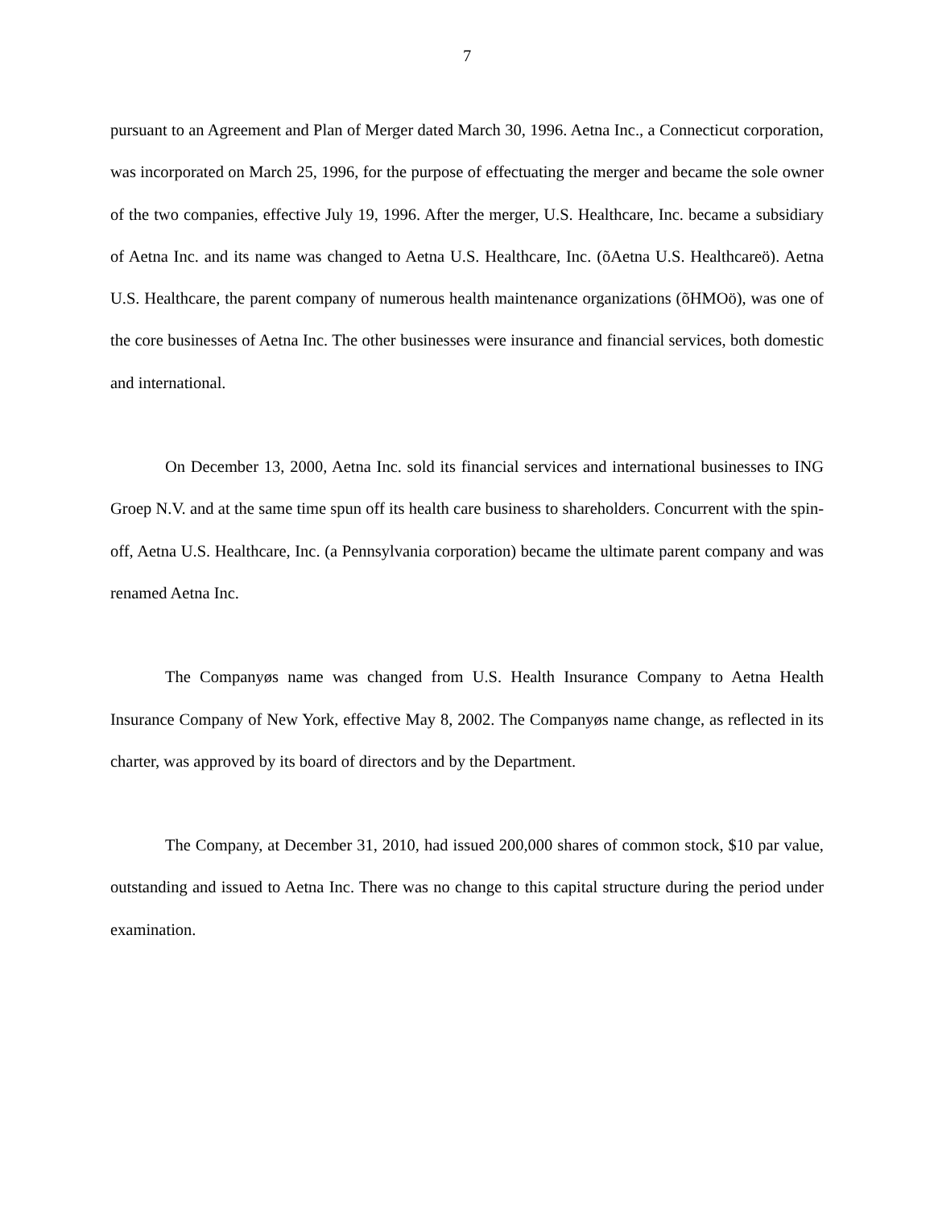7
pursuant to an Agreement and Plan of Merger dated March 30, 1996. Aetna Inc., a Connecticut corporation, was incorporated on March 25, 1996, for the purpose of effectuating the merger and became the sole owner of the two companies, effective July 19, 1996. After the merger, U.S. Healthcare, Inc. became a subsidiary of Aetna Inc. and its name was changed to Aetna U.S. Healthcare, Inc. (õAetna U.S. Healthcareö). Aetna U.S. Healthcare, the parent company of numerous health maintenance organizations (õHMOö), was one of the core businesses of Aetna Inc. The other businesses were insurance and financial services, both domestic and international.
On December 13, 2000, Aetna Inc. sold its financial services and international businesses to ING Groep N.V. and at the same time spun off its health care business to shareholders. Concurrent with the spin-off, Aetna U.S. Healthcare, Inc. (a Pennsylvania corporation) became the ultimate parent company and was renamed Aetna Inc.
The Companyøs name was changed from U.S. Health Insurance Company to Aetna Health Insurance Company of New York, effective May 8, 2002. The Companyøs name change, as reflected in its charter, was approved by its board of directors and by the Department.
The Company, at December 31, 2010, had issued 200,000 shares of common stock, $10 par value, outstanding and issued to Aetna Inc. There was no change to this capital structure during the period under examination.